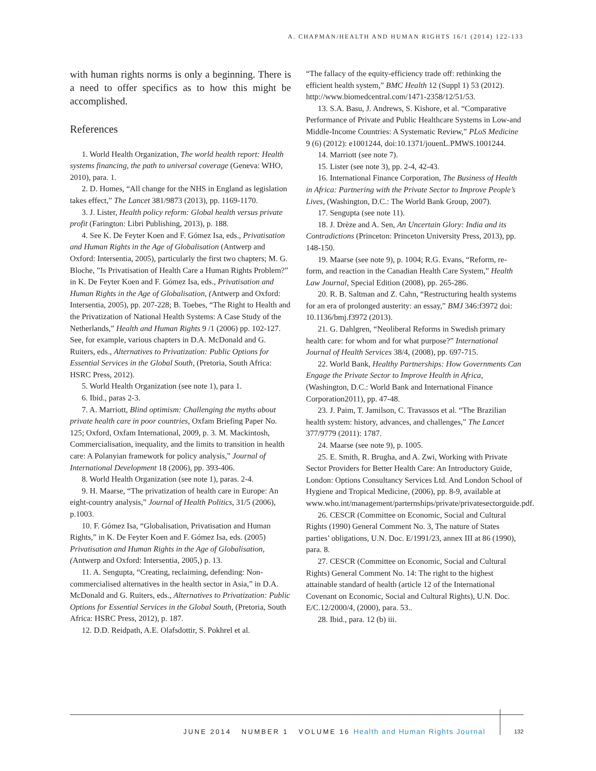A. CHAPMAN/HEALTH AND HUMAN RIGHTS 16/1 (2014) 122-133
with human rights norms is only a beginning. There is a need to offer specifics as to how this might be accomplished.
References
1. World Health Organization, The world health report: Health systems financing, the path to universal coverage (Geneva: WHO, 2010), para. 1.
2. D. Homes, “All change for the NHS in England as legislation takes effect,” The Lancet 381/9873 (2013), pp. 1169-1170.
3. J. Lister, Health policy reform: Global health versus private profit (Farington: Libri Publishing, 2013), p. 188.
4. See K. De Feyter Koen and F. Gómez Isa, eds., Privatisation and Human Rights in the Age of Globalisation (Antwerp and Oxford: Intersentia, 2005), particularly the first two chapters; M. G. Bloche, ”Is Privatisation of Health Care a Human Rights Problem?” in K. De Feyter Koen and F. Gómez Isa, eds., Privatisation and Human Rights in the Age of Globalisation, (Antwerp and Oxford: Intersentia, 2005), pp. 207-228; B. Toebes, “The Right to Health and the Privatization of National Health Systems: A Case Study of the Netherlands,” Health and Human Rights 9 /1 (2006) pp. 102-127. See, for example, various chapters in D.A. McDonald and G. Ruiters, eds., Alternatives to Privatization: Public Options for Essential Services in the Global South, (Pretoria, South Africa: HSRC Press, 2012).
5. World Health Organization (see note 1), para 1.
6. Ibid., paras 2-3.
7. A. Marriott, Blind optimism: Challenging the myths about private health care in poor countries, Oxfam Briefing Paper No. 125; Oxford, Oxfam International, 2009, p. 3. M. Mackintosh, Commercialisation, inequality, and the limits to transition in health care: A Polanyian framework for policy analysis,” Journal of International Development 18 (2006), pp. 393-406.
8. World Health Organization (see note 1), paras. 2-4.
9. H. Maarse, “The privatization of health care in Europe: An eight-country analysis,” Journal of Health Politics, 31/5 (2006), p.1003.
10. F. Gómez Isa, “Globalisation, Privatisation and Human Rights,” in K. De Feyter Koen and F. Gómez Isa, eds. (2005) Privatisation and Human Rights in the Age of Globalisation, (Antwerp and Oxford: Intersentia, 2005,) p. 13.
11. A. Sengupta, “Creating, reclaiming, defending: Non-commercialised alternatives in the health sector in Asia,” in D.A. McDonald and G. Ruiters, eds., Alternatives to Privatization: Public Options for Essential Services in the Global South, (Pretoria, South Africa: HSRC Press, 2012), p. 187.
12. D.D. Reidpath, A.E. Olafsdottir, S. Pokhrel et al.
“The fallacy of the equity-efficiency trade off: rethinking the efficient health system,” BMC Health 12 (Suppl 1) 53 (2012). http://www.biomedcentral.com/1471-2358/12/51/53.
13. S.A. Basu, J. Andrews, S. Kishore, et al. “Comparative Performance of Private and Public Healthcare Systems in Low-and Middle-Income Countries: A Systematic Review,” PLoS Medicine 9 (6) (2012): e1001244, doi:10.1371/jouenL.PMWS.1001244.
14. Marriott (see note 7).
15. Lister (see note 3), pp. 2-4, 42-43.
16. International Finance Corporation, The Business of Health in Africa: Partnering with the Private Sector to Improve People’s Lives, (Washington, D.C.: The World Bank Group, 2007).
17. Sengupta (see note 11).
18. J. Drèze and A. Sen, An Uncertain Glory: India and its Contradictions (Princeton: Princeton University Press, 2013), pp. 148-150.
19. Maarse (see note 9), p. 1004; R.G. Evans, “Reform, re-form, and reaction in the Canadian Health Care System,” Health Law Journal, Special Edition (2008), pp. 265-286.
20. R. B. Saltman and Z. Cahn, “Restructuring health systems for an era of prolonged austerity: an essay,” BMJ 346:f3972 doi: 10.1136/bmj.f3972 (2013).
21. G. Dahlgren, “Neoliberal Reforms in Swedish primary health care: for whom and for what purpose?” International Journal of Health Services 38/4, (2008), pp. 697-715.
22. World Bank, Healthy Partnerships: How Governments Can Engage the Private Sector to Improve Health in Africa, (Washington, D.C.: World Bank and International Finance Corporation2011), pp. 47-48.
23. J. Paim, T. Jamilson, C. Travassos et al. “The Brazilian health system: history, advances, and challenges,” The Lancet 377/9779 (2011): 1787.
24. Maarse (see note 9), p. 1005.
25. E. Smith, R. Brugha, and A. Zwi, Working with Private Sector Providers for Better Health Care: An Introductory Guide, London: Options Consultancy Services Ltd. And London School of Hygiene and Tropical Medicine, (2006), pp. 8-9, available at www.who.int/management/parternships/private/privatesectorguide.pdf.
26. CESCR (Committee on Economic, Social and Cultural Rights (1990) General Comment No. 3, The nature of States parties’ obligations, U.N. Doc. E/1991/23, annex III at 86 (1990), para. 8.
27. CESCR (Committee on Economic, Social and Cultural Rights) General Comment No. 14: The right to the highest attainable standard of health (article 12 of the International Covenant on Economic, Social and Cultural Rights), U.N. Doc. E/C.12/2000/4, (2000), para. 53..
28. Ibid., para. 12 (b) iii.
JUNE 2014 NUMBER 1 VOLUME 16 Health and Human Rights Journal
132